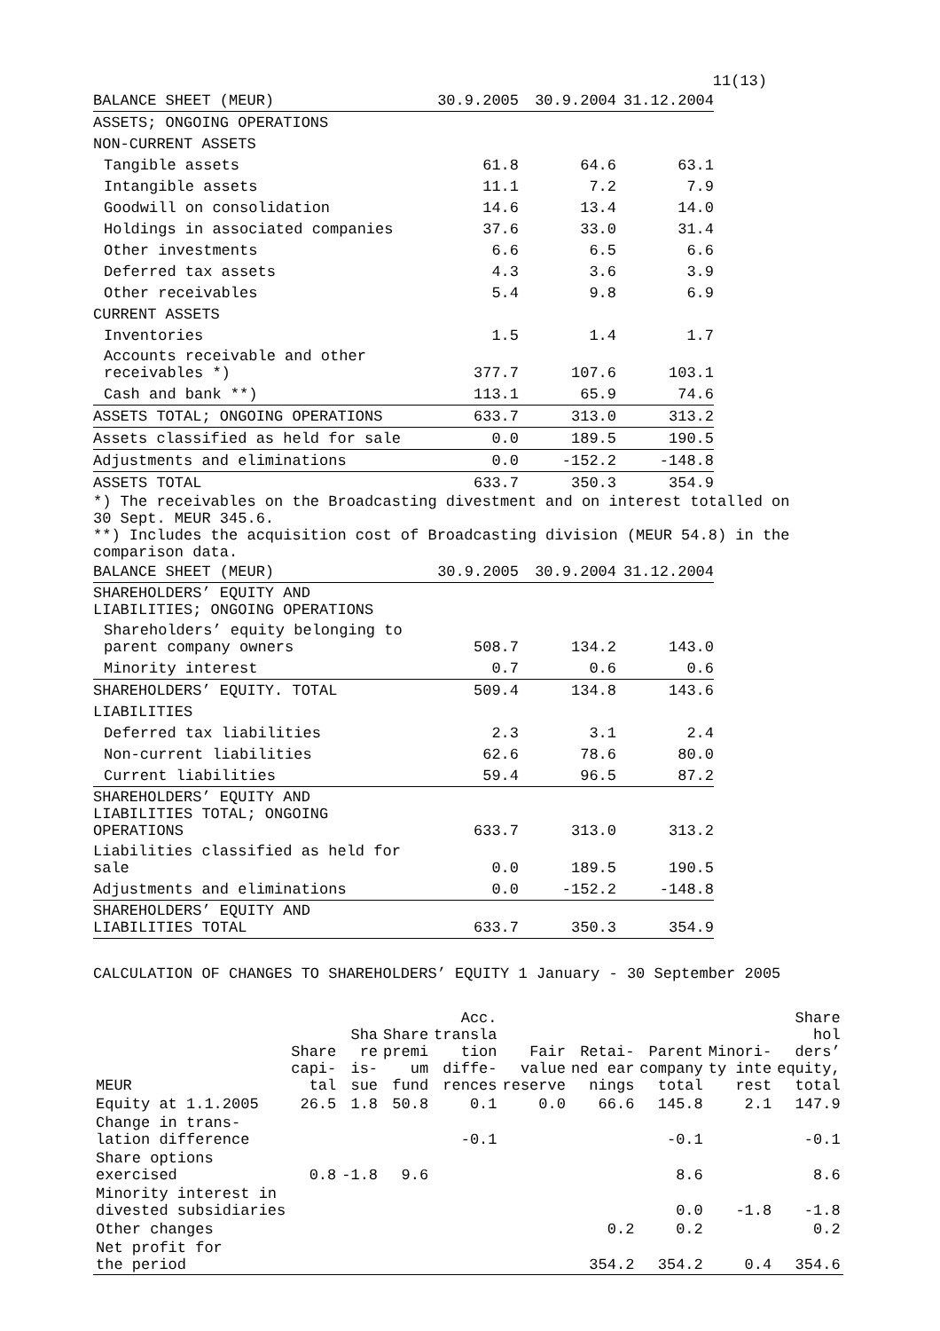11(13)
| BALANCE SHEET (MEUR) | 30.9.2005 | 30.9.2004 | 31.12.2004 |
| ASSETS; ONGOING OPERATIONS | | | |
| NON-CURRENT ASSETS | | | |
| Tangible assets | 61.8 | 64.6 | 63.1 |
| Intangible assets | 11.1 | 7.2 | 7.9 |
| Goodwill on consolidation | 14.6 | 13.4 | 14.0 |
| Holdings in associated companies | 37.6 | 33.0 | 31.4 |
| Other investments | 6.6 | 6.5 | 6.6 |
| Deferred tax assets | 4.3 | 3.6 | 3.9 |
| Other receivables | 5.4 | 9.8 | 6.9 |
| CURRENT ASSETS | | | |
| Inventories | 1.5 | 1.4 | 1.7 |
| Accounts receivable and other receivables *) | 377.7 | 107.6 | 103.1 |
| Cash and bank **) | 113.1 | 65.9 | 74.6 |
| ASSETS TOTAL; ONGOING OPERATIONS | 633.7 | 313.0 | 313.2 |
| Assets classified as held for sale | 0.0 | 189.5 | 190.5 |
| Adjustments and eliminations | 0.0 | -152.2 | -148.8 |
| ASSETS TOTAL | 633.7 | 350.3 | 354.9 |
*) The receivables on the Broadcasting divestment and on interest totalled on
30 Sept. MEUR 345.6.
**) Includes the acquisition cost of Broadcasting division (MEUR 54.8) in the
comparison data.
| BALANCE SHEET (MEUR) | 30.9.2005 | 30.9.2004 | 31.12.2004 |
| SHAREHOLDERS’ EQUITY AND LIABILITIES; ONGOING OPERATIONS | | | |
| Shareholders’ equity belonging to parent company owners | 508.7 | 134.2 | 143.0 |
| Minority interest | 0.7 | 0.6 | 0.6 |
| SHAREHOLDERS’ EQUITY. TOTAL | 509.4 | 134.8 | 143.6 |
| LIABILITIES | | | |
| Deferred tax liabilities | 2.3 | 3.1 | 2.4 |
| Non-current liabilities | 62.6 | 78.6 | 80.0 |
| Current liabilities | 59.4 | 96.5 | 87.2 |
| SHAREHOLDERS’ EQUITY AND LIABILITIES TOTAL; ONGOING OPERATIONS | 633.7 | 313.0 | 313.2 |
| Liabilities classified as held for sale | 0.0 | 189.5 | 190.5 |
| Adjustments and eliminations | 0.0 | -152.2 | -148.8 |
| SHAREHOLDERS’ EQUITY AND LIABILITIES TOTAL | 633.7 | 350.3 | 354.9 |
CALCULATION OF CHANGES TO SHAREHOLDERS’ EQUITY 1 January - 30 September 2005
| MEUR | Share capi- tal | Sha re is- sue | Share premi um fund | Acc. transla tion diffe- rences | Fair value reserve | Retai- ned ear nings | Parent company total | Minori- ty inte rest | Share hol ders’ equity, total |
| --- | --- | --- | --- | --- | --- | --- | --- | --- | --- |
| Equity at 1.1.2005 | 26.5 | 1.8 | 50.8 | 0.1 | 0.0 | 66.6 | 145.8 | 2.1 | 147.9 |
| Change in trans- lation difference | | | | -0.1 | | | -0.1 | | -0.1 |
| Share options exercised | 0.8 | -1.8 | 9.6 | | | | 8.6 | | 8.6 |
| Minority interest in divested subsidiaries | | | | | | | 0.0 | -1.8 | -1.8 |
| Other changes | | | | | | 0.2 | 0.2 | | 0.2 |
| Net profit for the period | | | | | | 354.2 | 354.2 | 0.4 | 354.6 |